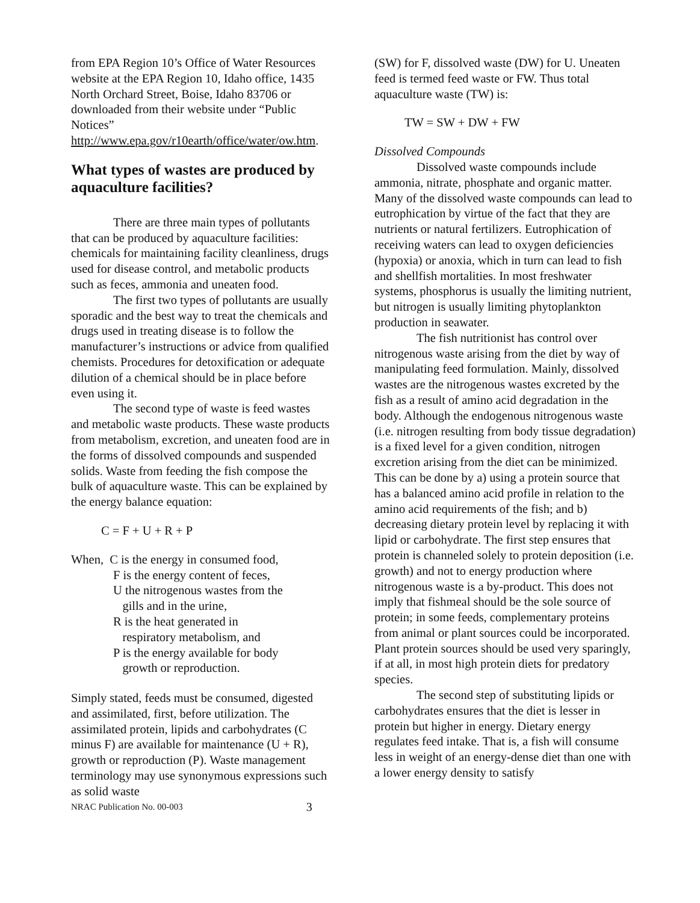from EPA Region 10’s Office of Water Resources website at the EPA Region 10, Idaho office, 1435 North Orchard Street, Boise, Idaho 83706 or downloaded from their website under “Public Notices”
http://www.epa.gov/r10earth/office/water/ow.htm.
What types of wastes are produced by aquaculture facilities?
There are three main types of pollutants that can be produced by aquaculture facilities: chemicals for maintaining facility cleanliness, drugs used for disease control, and metabolic products such as feces, ammonia and uneaten food.
The first two types of pollutants are usually sporadic and the best way to treat the chemicals and drugs used in treating disease is to follow the manufacturer’s instructions or advice from qualified chemists. Procedures for detoxification or adequate dilution of a chemical should be in place before even using it.
The second type of waste is feed wastes and metabolic waste products. These waste products from metabolism, excretion, and uneaten food are in the forms of dissolved compounds and suspended solids. Waste from feeding the fish compose the bulk of aquaculture waste. This can be explained by the energy balance equation:
C = F + U + R + P
When, C is the energy in consumed food,
F is the energy content of feces,
U the nitrogenous wastes from the
gills and in the urine,
R is the heat generated in
respiratory metabolism, and
P is the energy available for body
growth or reproduction.
Simply stated, feeds must be consumed, digested and assimilated, first, before utilization. The assimilated protein, lipids and carbohydrates (C minus F) are available for maintenance (U + R), growth or reproduction (P). Waste management terminology may use synonymous expressions such as solid waste
NRAC Publication No. 00-003 3
(SW) for F, dissolved waste (DW) for U. Uneaten feed is termed feed waste or FW. Thus total aquaculture waste (TW) is:
TW = SW + DW + FW
Dissolved Compounds
Dissolved waste compounds include ammonia, nitrate, phosphate and organic matter. Many of the dissolved waste compounds can lead to eutrophication by virtue of the fact that they are nutrients or natural fertilizers. Eutrophication of receiving waters can lead to oxygen deficiencies (hypoxia) or anoxia, which in turn can lead to fish and shellfish mortalities. In most freshwater systems, phosphorus is usually the limiting nutrient, but nitrogen is usually limiting phytoplankton production in seawater.
The fish nutritionist has control over nitrogenous waste arising from the diet by way of manipulating feed formulation. Mainly, dissolved wastes are the nitrogenous wastes excreted by the fish as a result of amino acid degradation in the body. Although the endogenous nitrogenous waste (i.e. nitrogen resulting from body tissue degradation) is a fixed level for a given condition, nitrogen excretion arising from the diet can be minimized. This can be done by a) using a protein source that has a balanced amino acid profile in relation to the amino acid requirements of the fish; and b) decreasing dietary protein level by replacing it with lipid or carbohydrate. The first step ensures that protein is channeled solely to protein deposition (i.e. growth) and not to energy production where nitrogenous waste is a by-product. This does not imply that fishmeal should be the sole source of protein; in some feeds, complementary proteins from animal or plant sources could be incorporated. Plant protein sources should be used very sparingly, if at all, in most high protein diets for predatory species.
The second step of substituting lipids or carbohydrates ensures that the diet is lesser in protein but higher in energy. Dietary energy regulates feed intake. That is, a fish will consume less in weight of an energy-dense diet than one with a lower energy density to satisfy